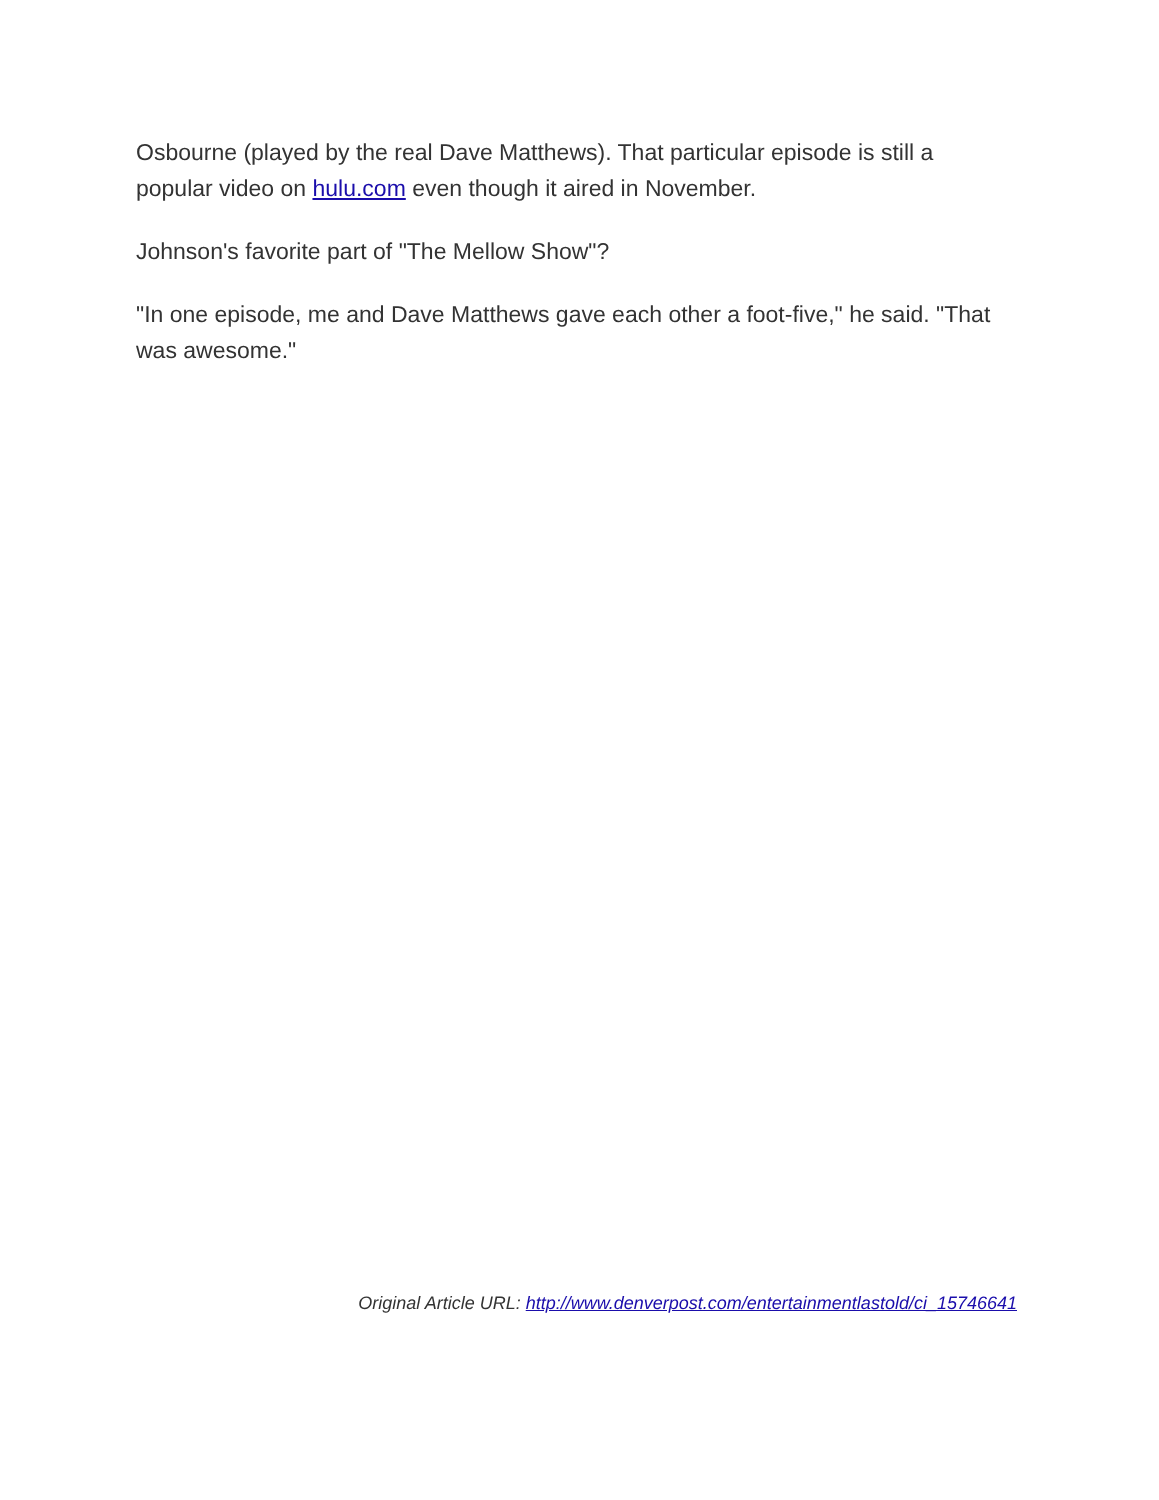Osbourne (played by the real Dave Matthews). That particular episode is still a popular video on hulu.com even though it aired in November.
Johnson's favorite part of "The Mellow Show"?
"In one episode, me and Dave Matthews gave each other a foot-five," he said. "That was awesome."
Original Article URL: http://www.denverpost.com/entertainmentlastold/ci_15746641